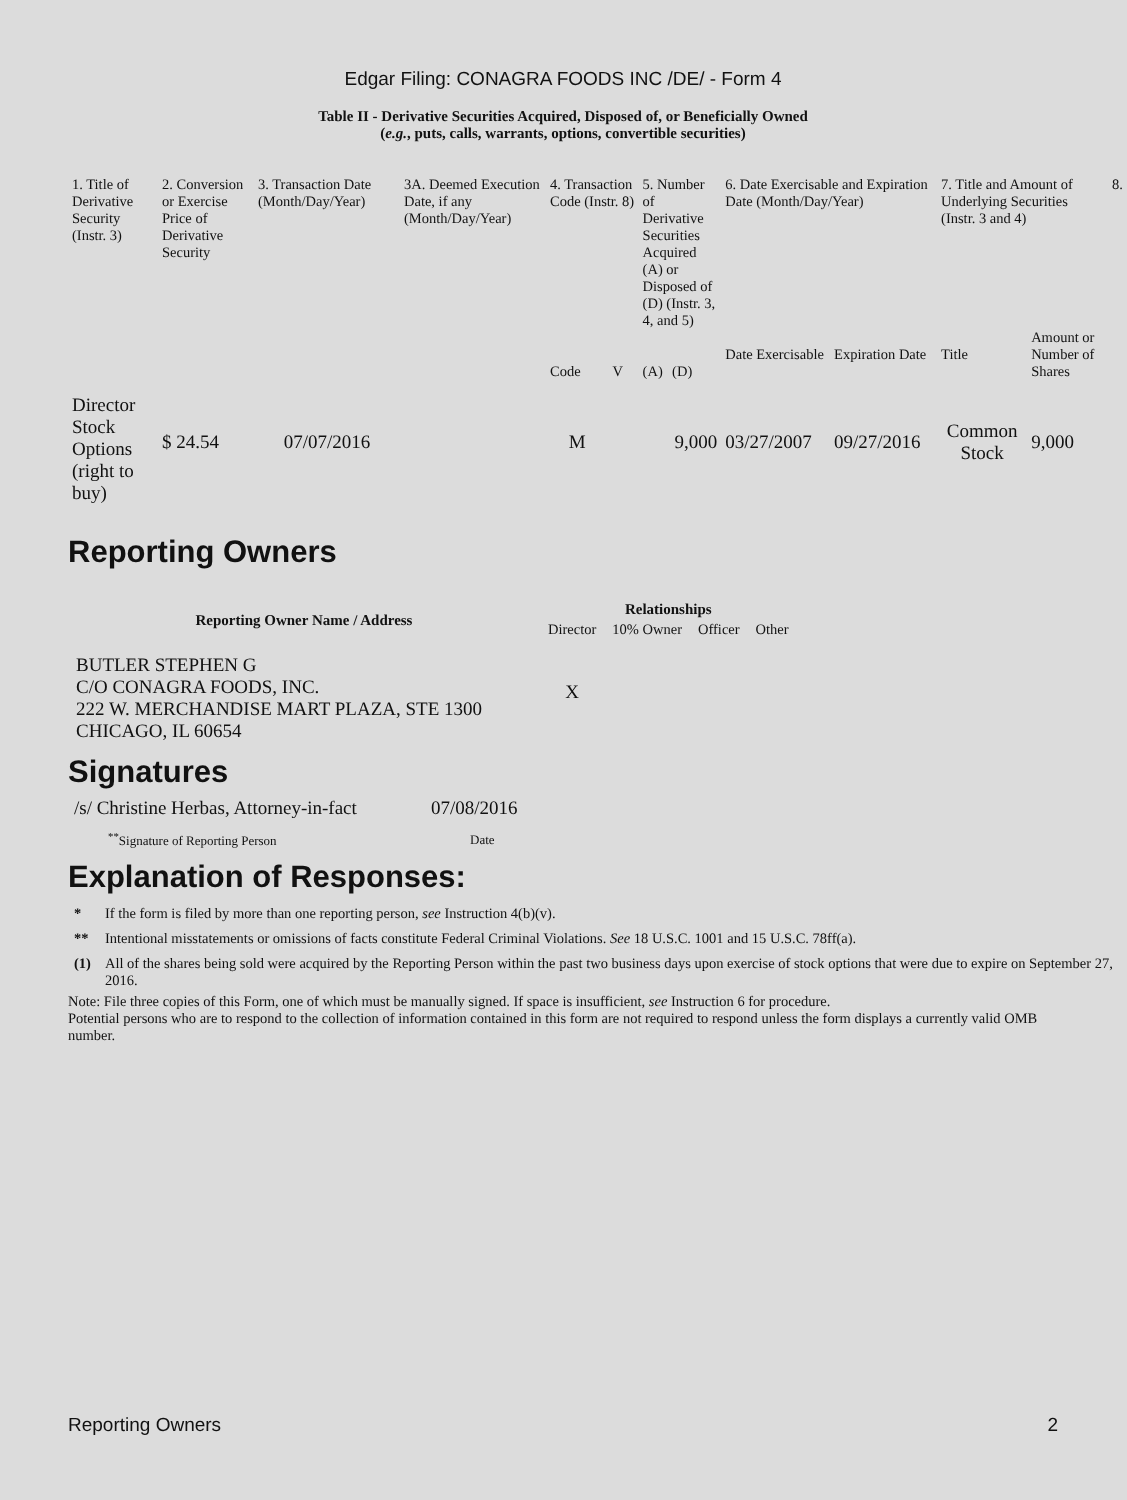Edgar Filing: CONAGRA FOODS INC /DE/ - Form 4
Table II - Derivative Securities Acquired, Disposed of, or Beneficially Owned
(e.g., puts, calls, warrants, options, convertible securities)
| 1. Title of Derivative Security (Instr. 3) | 2. Conversion or Exercise Price of Derivative Security | 3. Transaction Date (Month/Day/Year) | 3A. Deemed Execution Date, if any (Month/Day/Year) | 4. Transaction Code (Instr. 8) | | 5. Number of Derivative Securities Acquired (A) or Disposed of (D) (Instr. 3, 4, and 5) | | 6. Date Exercisable and Expiration Date (Month/Day/Year) | | 7. Title and Amount of Underlying Securities (Instr. 3 and 4) | | 8. |
| | | | | Code | V | (A) | (D) | Date Exercisable | Expiration Date | Title | Amount or Number of Shares | |
| Director Stock Options (right to buy) | $ 24.54 | 07/07/2016 | | M | | | 9,000 | 03/27/2007 | 09/27/2016 | Common Stock | 9,000 | |
Reporting Owners
| Reporting Owner Name / Address | Relationships | | | |
| --- | --- | --- | --- | --- |
| | Director | 10% Owner | Officer | Other |
| BUTLER STEPHEN G C/O CONAGRA FOODS, INC. 222 W. MERCHANDISE MART PLAZA, STE 1300 CHICAGO, IL 60654 | X | | | |
Signatures
| /s/ Christine Herbas, Attorney-in-fact | 07/08/2016 |
| <sup>**</sup> Signature of Reporting Person | Date |
Explanation of Responses:
| * | If the form is filed by more than one reporting person, see Instruction 4(b)(v). |
| ** | Intentional misstatements or omissions of facts constitute Federal Criminal Violations. See 18 U.S.C. 1001 and 15 U.S.C. 78ff(a). |
| (1) | All of the shares being sold were acquired by the Reporting Person within the past two business days upon exercise of stock options that were due to expire on September 27, 2016. |
Note: File three copies of this Form, one of which must be manually signed. If space is insufficient, see Instruction 6 for procedure.
Potential persons who are to respond to the collection of information contained in this form are not required to respond unless the form displays a currently valid OMB number.
Reporting Owners 2